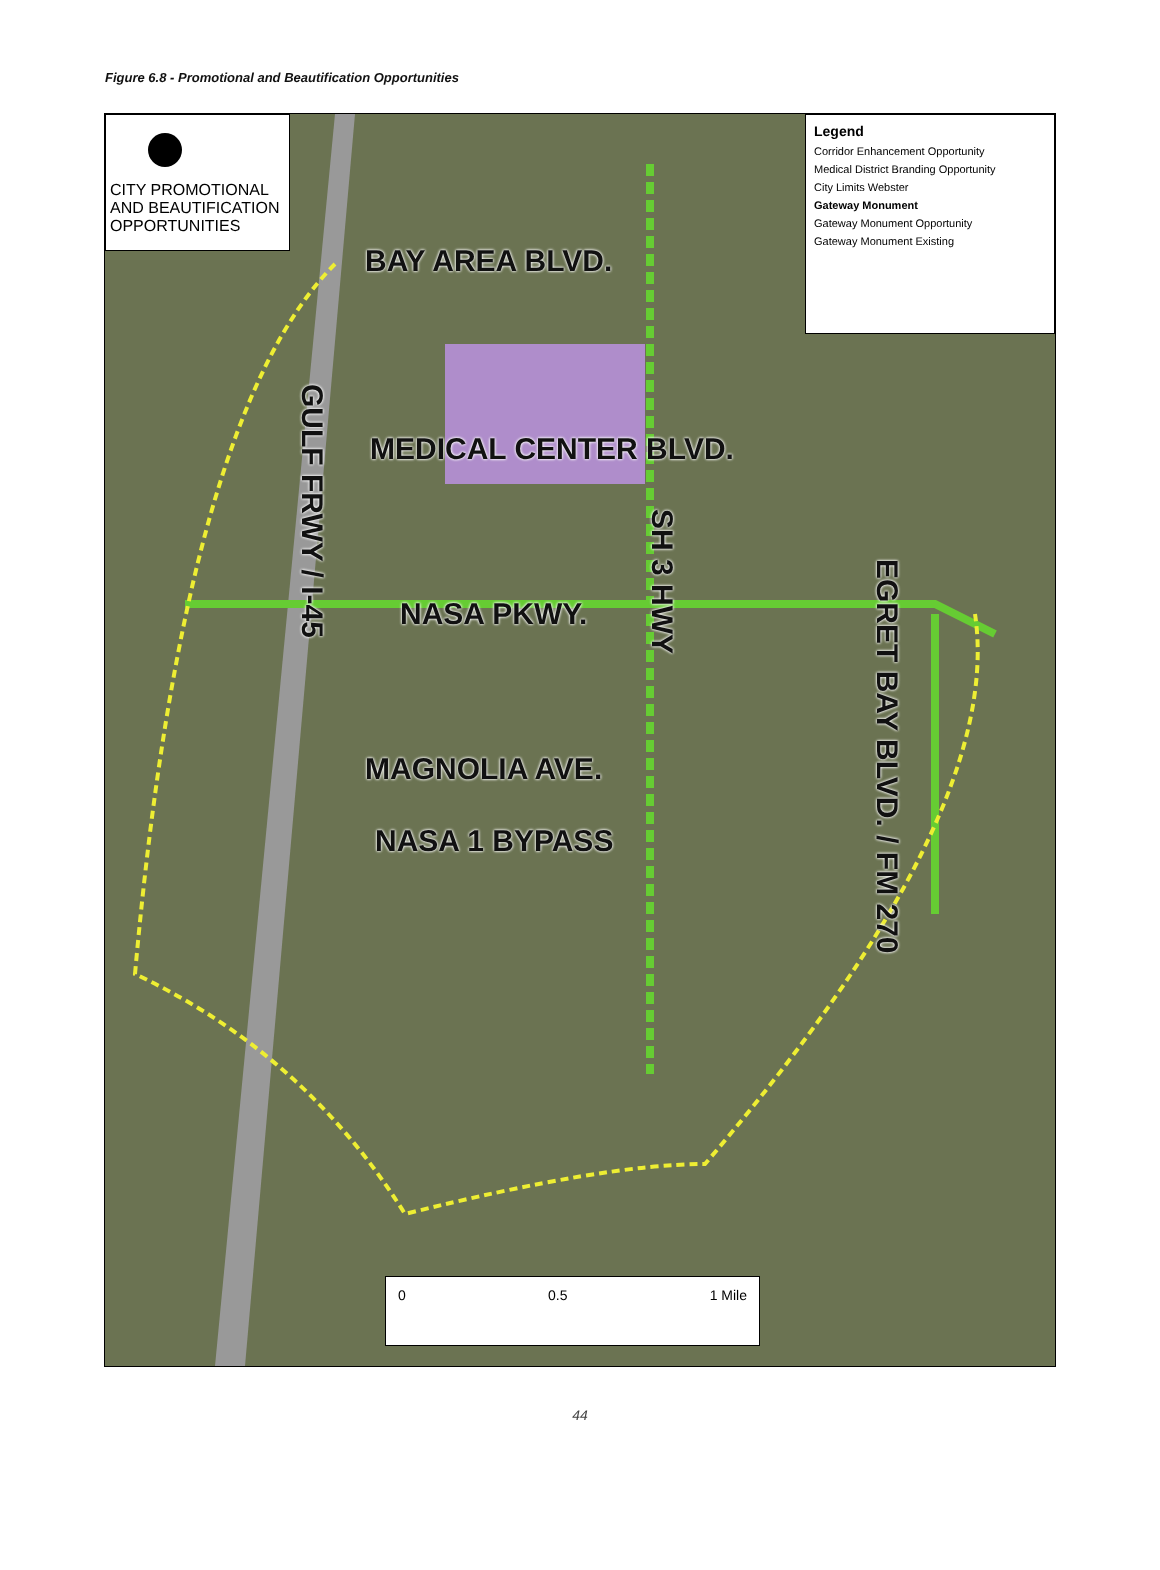Figure 6.8 - Promotional and Beautification Opportunities
CITY PROMOTIONAL AND BEAUTIFICATION OPPORTUNITIES
Legend
Corridor Enhancement Opportunity
Medical District Branding Opportunity
City Limits Webster
Gateway Monument
Gateway Monument Opportunity
Gateway Monument Existing
BAY AREA BLVD.
MEDICAL CENTER BLVD.
NASA PKWY.
MAGNOLIA AVE.
NASA 1 BYPASS
GULF FRWY / I-45
SH 3 HWY
EGRET BAY BLVD. / FM 270
0 0.5 1 Mile
44